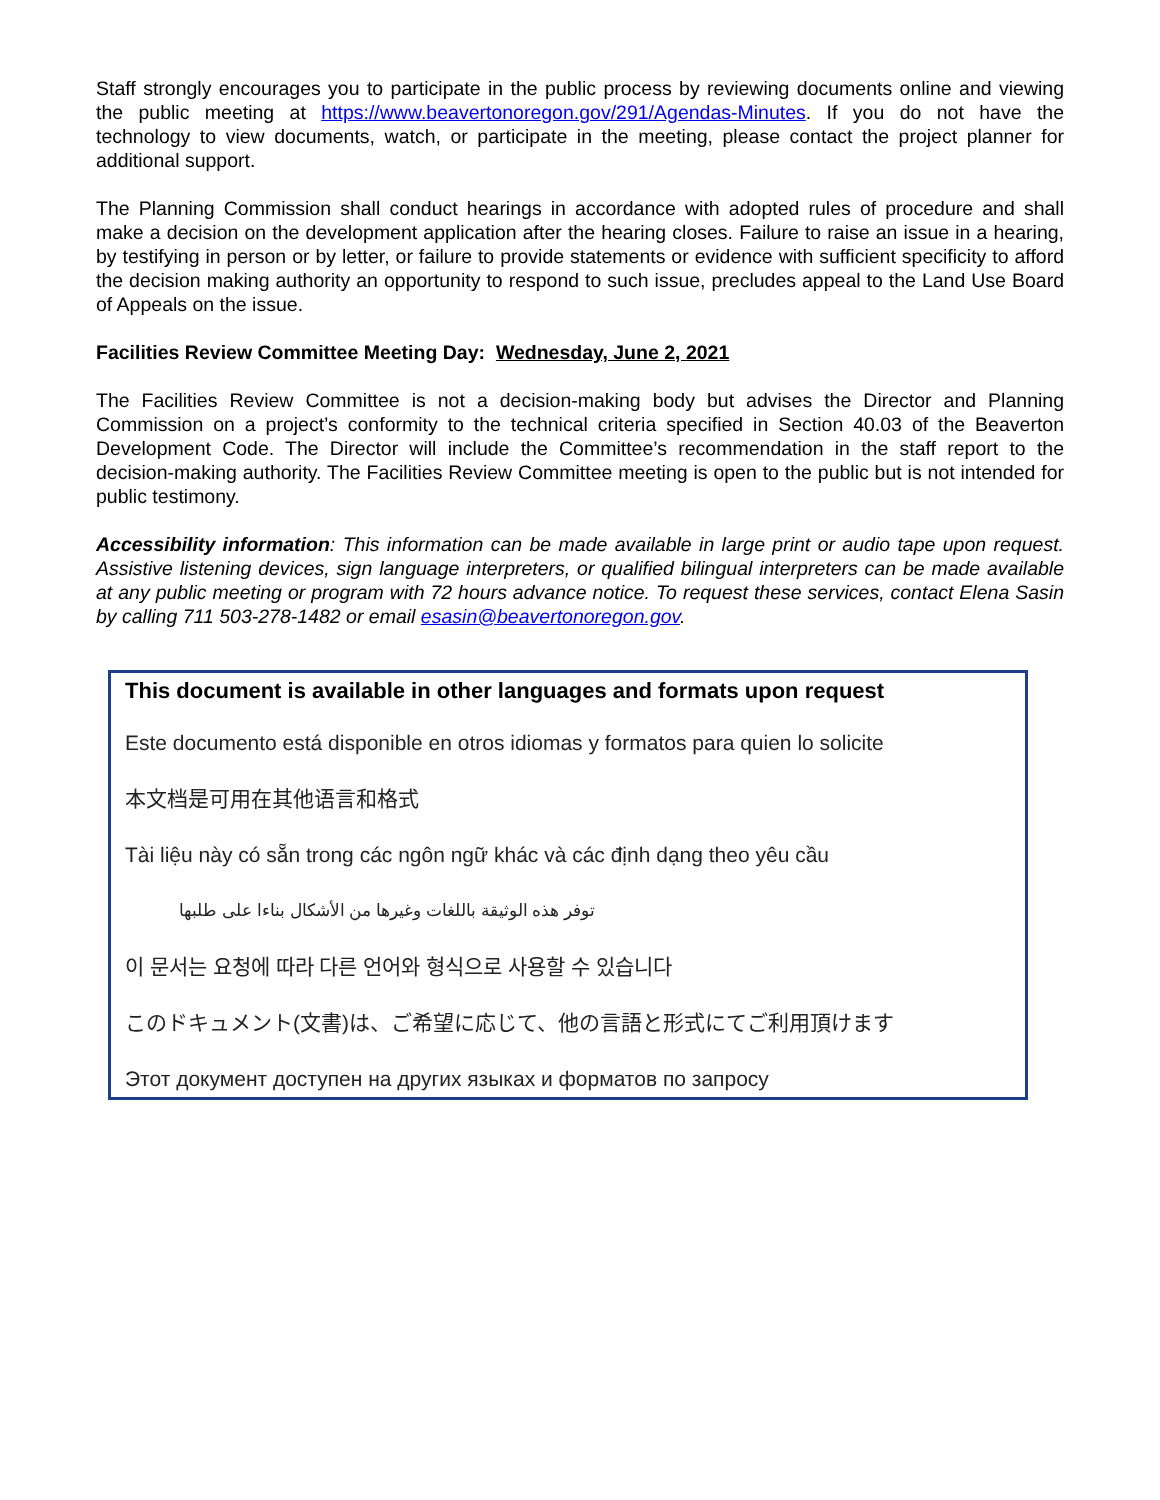Staff strongly encourages you to participate in the public process by reviewing documents online and viewing the public meeting at https://www.beavertonoregon.gov/291/Agendas-Minutes. If you do not have the technology to view documents, watch, or participate in the meeting, please contact the project planner for additional support.
The Planning Commission shall conduct hearings in accordance with adopted rules of procedure and shall make a decision on the development application after the hearing closes. Failure to raise an issue in a hearing, by testifying in person or by letter, or failure to provide statements or evidence with sufficient specificity to afford the decision making authority an opportunity to respond to such issue, precludes appeal to the Land Use Board of Appeals on the issue.
Facilities Review Committee Meeting Day: Wednesday, June 2, 2021
The Facilities Review Committee is not a decision-making body but advises the Director and Planning Commission on a project’s conformity to the technical criteria specified in Section 40.03 of the Beaverton Development Code. The Director will include the Committee’s recommendation in the staff report to the decision-making authority. The Facilities Review Committee meeting is open to the public but is not intended for public testimony.
Accessibility information: This information can be made available in large print or audio tape upon request. Assistive listening devices, sign language interpreters, or qualified bilingual interpreters can be made available at any public meeting or program with 72 hours advance notice. To request these services, contact Elena Sasin by calling 711 503-278-1482 or email esasin@beavertonoregon.gov.
This document is available in other languages and formats upon request
Este documento está disponible en otros idiomas y formatos para quien lo solicite
本文档是可用在其他语言和格式
Tài liệu này có sẵn trong các ngôn ngữ khác và các định dạng theo yêu cầu
توفر هذه الوثيقة باللغات وغيرها من الأشكال بناءا على طلبها
이 문서는 요청에 따라 다른 언어와 형식으로 사용할 수 있습니다
このドキュメント(文書)は、ご希望に応じて、他の言語と形式にてご利用頂けます
Этот документ доступен на других языках и форматов по запросу